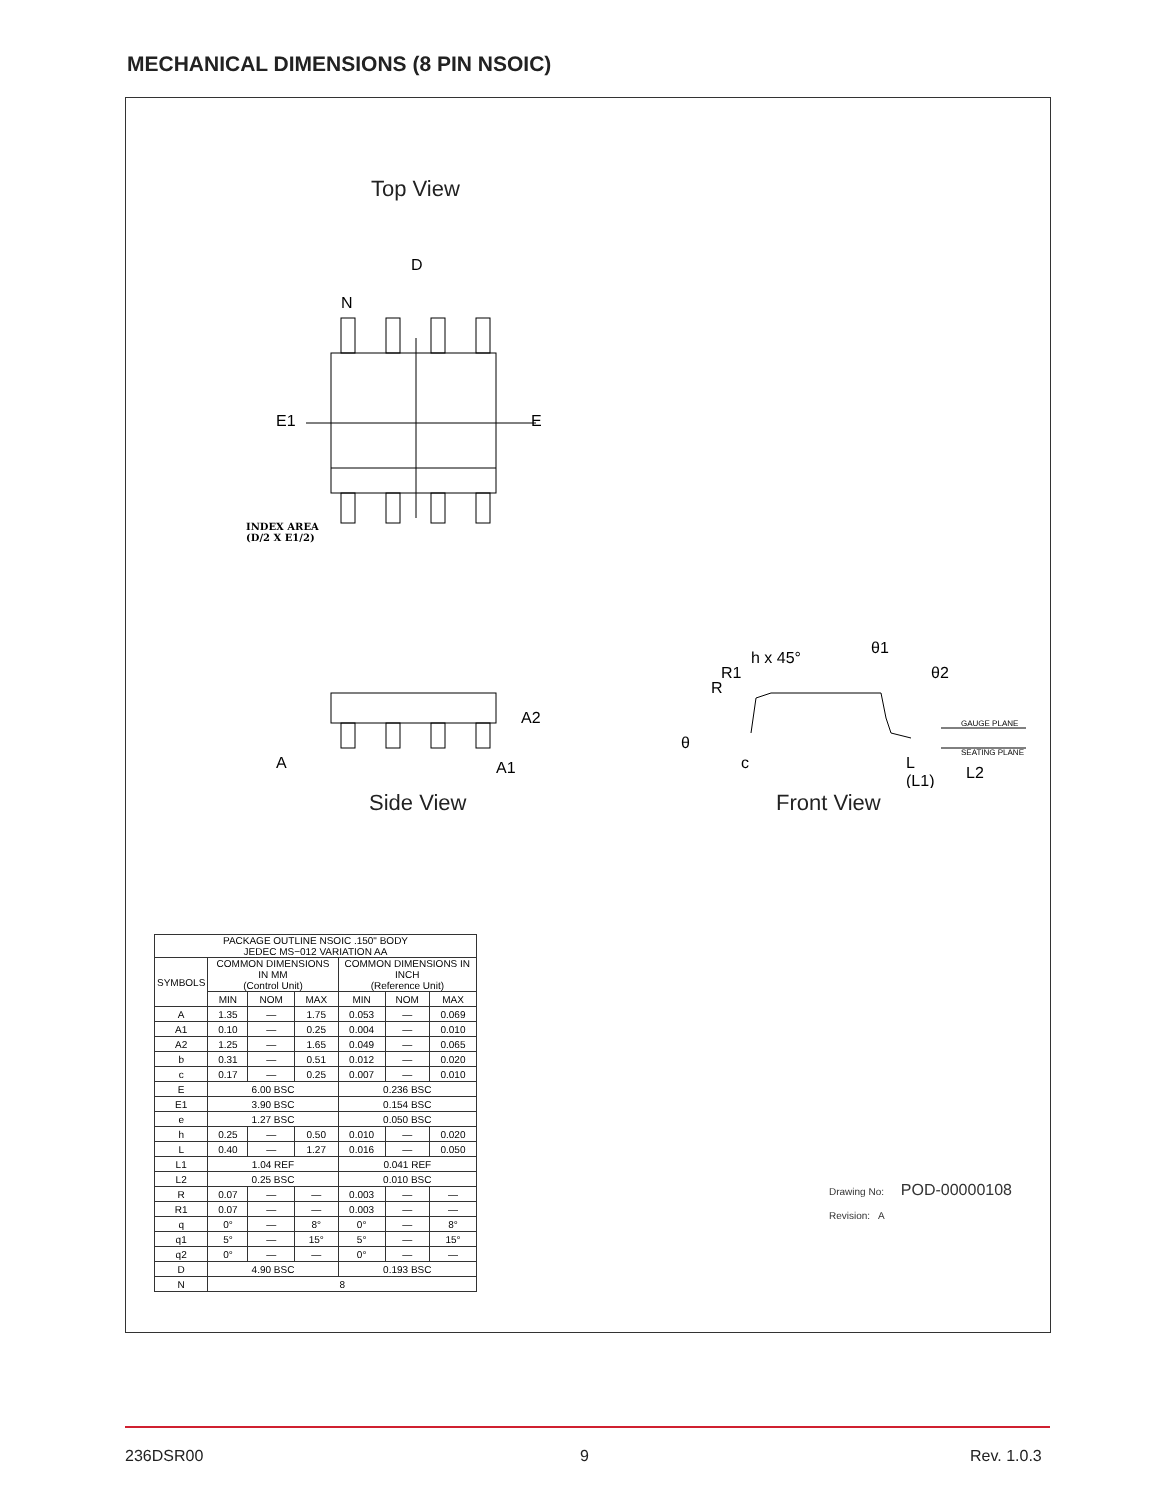MECHANICAL DIMENSIONS (8 PIN NSOIC)
Top View
N
D
E1
E
INDEX AREA
(D/2 X E1/2)
Side View
A
A2
A1
Front View
h x 45°
R1
R
θ
c
θ1
θ2
L
(L1)
L2
GAUGE PLANE
SEATING PLANE
| PACKAGE OUTLINE NSOIC .150" BODY JEDEC MS−012 VARIATION AA | | | | | | |
| SYMBOLS | COMMON DIMENSIONS IN MM (Control Unit) | | | COMMON DIMENSIONS IN INCH (Reference Unit) | | |
| | MIN | NOM | MAX | MIN | NOM | MAX |
| A | 1.35 | — | 1.75 | 0.053 | — | 0.069 |
| A1 | 0.10 | — | 0.25 | 0.004 | — | 0.010 |
| A2 | 1.25 | — | 1.65 | 0.049 | — | 0.065 |
| b | 0.31 | — | 0.51 | 0.012 | — | 0.020 |
| c | 0.17 | — | 0.25 | 0.007 | — | 0.010 |
| E | 6.00 BSC | | | 0.236 BSC | | |
| E1 | 3.90 BSC | | | 0.154 BSC | | |
| e | 1.27 BSC | | | 0.050 BSC | | |
| h | 0.25 | — | 0.50 | 0.010 | — | 0.020 |
| L | 0.40 | — | 1.27 | 0.016 | — | 0.050 |
| L1 | 1.04 REF | | | 0.041 REF | | |
| L2 | 0.25 BSC | | | 0.010 BSC | | |
| R | 0.07 | — | — | 0.003 | — | — |
| R1 | 0.07 | — | — | 0.003 | — | — |
| q | 0° | — | 8° | 0° | — | 8° |
| q1 | 5° | — | 15° | 5° | — | 15° |
| q2 | 0° | — | — | 0° | — | — |
| D | 4.90 BSC | | | 0.193 BSC | | |
| N | 8 | | | | | |
Drawing No: POD-00000108
Revision: A
236DSR00 9 Rev. 1.0.3